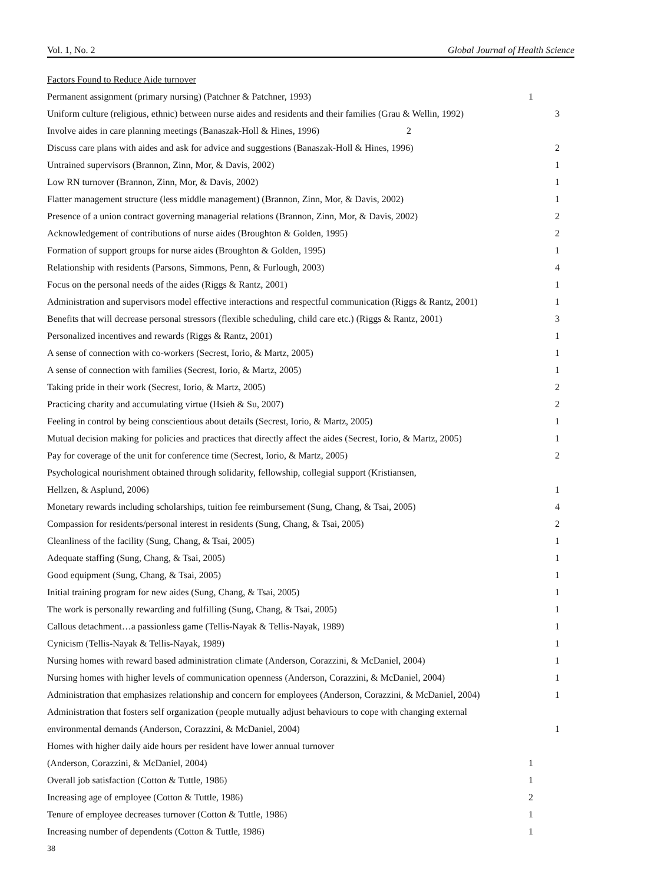Vol. 1, No. 2 Global Journal of Health Science
| Factors Found to Reduce Aide turnover | |
| Permanent assignment (primary nursing) (Patchner & Patchner, 1993) | 1 |
| Uniform culture (religious, ethnic) between nurse aides and residents and their families (Grau & Wellin, 1992) | 3 |
| Involve aides in care planning meetings (Banaszak-Holl & Hines, 1996) 2 | |
| Discuss care plans with aides and ask for advice and suggestions (Banaszak-Holl & Hines, 1996) | 2 |
| Untrained supervisors (Brannon, Zinn, Mor, & Davis, 2002) | 1 |
| Low RN turnover (Brannon, Zinn, Mor, & Davis, 2002) | 1 |
| Flatter management structure (less middle management) (Brannon, Zinn, Mor, & Davis, 2002) | 1 |
| Presence of a union contract governing managerial relations (Brannon, Zinn, Mor, & Davis, 2002) | 2 |
| Acknowledgement of contributions of nurse aides (Broughton & Golden, 1995) | 2 |
| Formation of support groups for nurse aides (Broughton & Golden, 1995) | 1 |
| Relationship with residents (Parsons, Simmons, Penn, & Furlough, 2003) | 4 |
| Focus on the personal needs of the aides (Riggs & Rantz, 2001) | 1 |
| Administration and supervisors model effective interactions and respectful communication (Riggs & Rantz, 2001) | 1 |
| Benefits that will decrease personal stressors (flexible scheduling, child care etc.) (Riggs & Rantz, 2001) | 3 |
| Personalized incentives and rewards (Riggs & Rantz, 2001) | 1 |
| A sense of connection with co-workers (Secrest, Iorio, & Martz, 2005) | 1 |
| A sense of connection with families (Secrest, Iorio, & Martz, 2005) | 1 |
| Taking pride in their work (Secrest, Iorio, & Martz, 2005) | 2 |
| Practicing charity and accumulating virtue (Hsieh & Su, 2007) | 2 |
| Feeling in control by being conscientious about details (Secrest, Iorio, & Martz, 2005) | 1 |
| Mutual decision making for policies and practices that directly affect the aides (Secrest, Iorio, & Martz, 2005) | 1 |
| Pay for coverage of the unit for conference time (Secrest, Iorio, & Martz, 2005) | 2 |
| Psychological nourishment obtained through solidarity, fellowship, collegial support (Kristiansen, | |
| Hellzen, & Asplund, 2006) | 1 |
| Monetary rewards including scholarships, tuition fee reimbursement (Sung, Chang, & Tsai, 2005) | 4 |
| Compassion for residents/personal interest in residents (Sung, Chang, & Tsai, 2005) | 2 |
| Cleanliness of the facility (Sung, Chang, & Tsai, 2005) | 1 |
| Adequate staffing (Sung, Chang, & Tsai, 2005) | 1 |
| Good equipment (Sung, Chang, & Tsai, 2005) | 1 |
| Initial training program for new aides (Sung, Chang, & Tsai, 2005) | 1 |
| The work is personally rewarding and fulfilling (Sung, Chang, & Tsai, 2005) | 1 |
| Callous detachment…a passionless game (Tellis-Nayak & Tellis-Nayak, 1989) | 1 |
| Cynicism (Tellis-Nayak & Tellis-Nayak, 1989) | 1 |
| Nursing homes with reward based administration climate (Anderson, Corazzini, & McDaniel, 2004) | 1 |
| Nursing homes with higher levels of communication openness (Anderson, Corazzini, & McDaniel, 2004) | 1 |
| Administration that emphasizes relationship and concern for employees (Anderson, Corazzini, & McDaniel, 2004) | 1 |
| Administration that fosters self organization (people mutually adjust behaviours to cope with changing external | |
| environmental demands (Anderson, Corazzini, & McDaniel, 2004) | 1 |
| Homes with higher daily aide hours per resident have lower annual turnover | |
| (Anderson, Corazzini, & McDaniel, 2004) | 1 |
| Overall job satisfaction (Cotton & Tuttle, 1986) | 1 |
| Increasing age of employee (Cotton & Tuttle, 1986) | 2 |
| Tenure of employee decreases turnover (Cotton & Tuttle, 1986) | 1 |
| Increasing number of dependents (Cotton & Tuttle, 1986) | 1 |
38